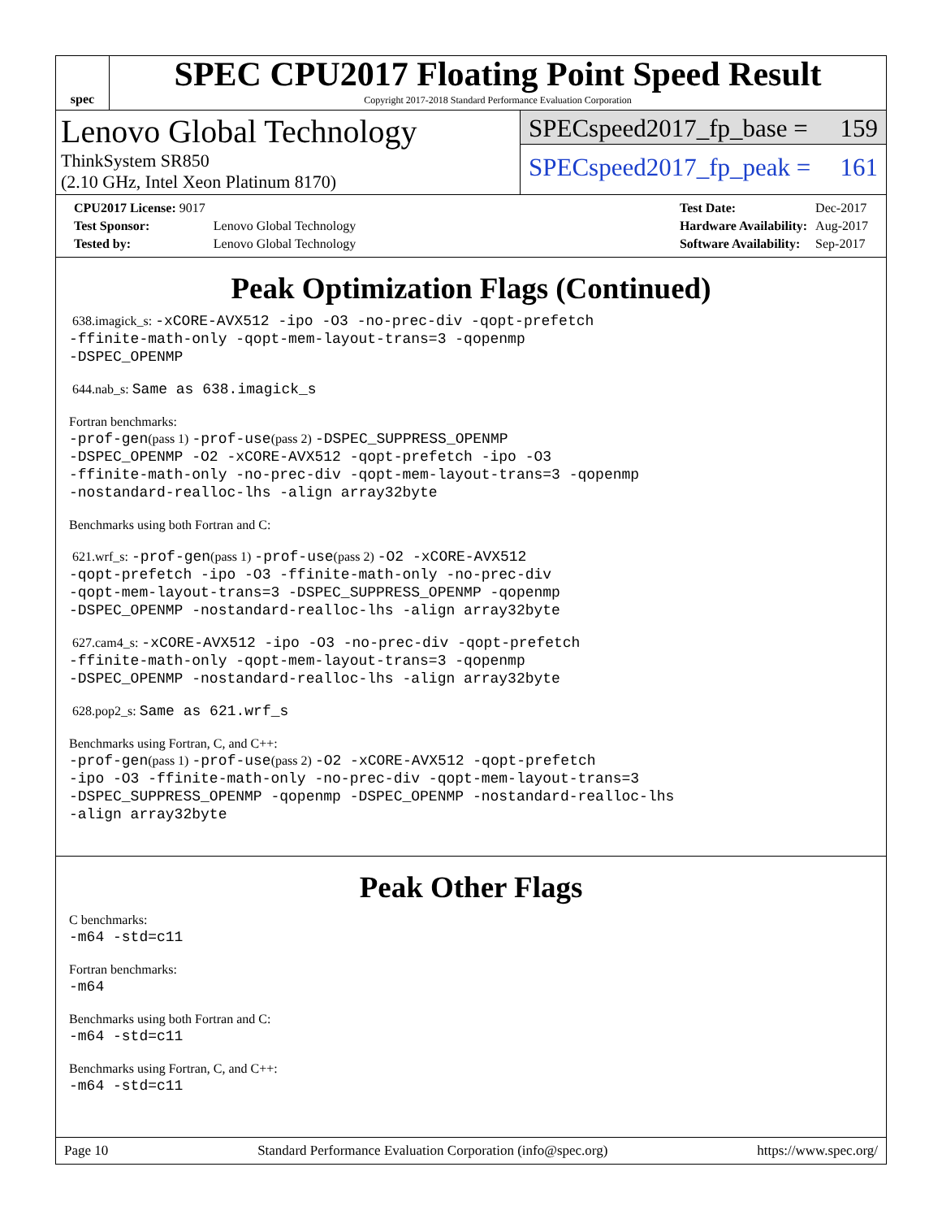spec
SPEC CPU2017 Floating Point Speed Result
Copyright 2017-2018 Standard Performance Evaluation Corporation
Lenovo Global Technology
ThinkSystem SR850
(2.10 GHz, Intel Xeon Platinum 8170)
SPECspeed2017_fp_base = 159
SPECspeed2017_fp_peak = 161
| CPU2017 License: 9017 | |
| Test Sponsor: | Lenovo Global Technology |
| Tested by: | Lenovo Global Technology |
| Test Date: | Dec-2017 |
| Hardware Availability: | Aug-2017 |
| Software Availability: | Sep-2017 |
Peak Optimization Flags (Continued)
638.imagick_s: -xCORE-AVX512 -ipo -O3 -no-prec-div -qopt-prefetch
-ffinite-math-only -qopt-mem-layout-trans=3 -qopenmp
-DSPEC_OPENMP
644.nab_s: Same as 638.imagick_s
Fortran benchmarks:
-prof-gen(pass 1) -prof-use(pass 2) -DSPEC_SUPPRESS_OPENMP
-DSPEC_OPENMP -O2 -xCORE-AVX512 -qopt-prefetch -ipo -O3
-ffinite-math-only -no-prec-div -qopt-mem-layout-trans=3 -qopenmp
-nostandard-realloc-lhs -align array32byte
Benchmarks using both Fortran and C:
621.wrf_s: -prof-gen(pass 1) -prof-use(pass 2) -O2 -xCORE-AVX512
-qopt-prefetch -ipo -O3 -ffinite-math-only -no-prec-div
-qopt-mem-layout-trans=3 -DSPEC_SUPPRESS_OPENMP -qopenmp
-DSPEC_OPENMP -nostandard-realloc-lhs -align array32byte
627.cam4_s: -xCORE-AVX512 -ipo -O3 -no-prec-div -qopt-prefetch
-ffinite-math-only -qopt-mem-layout-trans=3 -qopenmp
-DSPEC_OPENMP -nostandard-realloc-lhs -align array32byte
628.pop2_s: Same as 621.wrf_s
Benchmarks using Fortran, C, and C++:
-prof-gen(pass 1) -prof-use(pass 2) -O2 -xCORE-AVX512 -qopt-prefetch
-ipo -O3 -ffinite-math-only -no-prec-div -qopt-mem-layout-trans=3
-DSPEC_SUPPRESS_OPENMP -qopenmp -DSPEC_OPENMP -nostandard-realloc-lhs
-align array32byte
Peak Other Flags
C benchmarks:
-m64 -std=c11
Fortran benchmarks:
-m64
Benchmarks using both Fortran and C:
-m64 -std=c11
Benchmarks using Fortran, C, and C++:
-m64 -std=c11
Page 10 Standard Performance Evaluation Corporation (info@spec.org) https://www.spec.org/